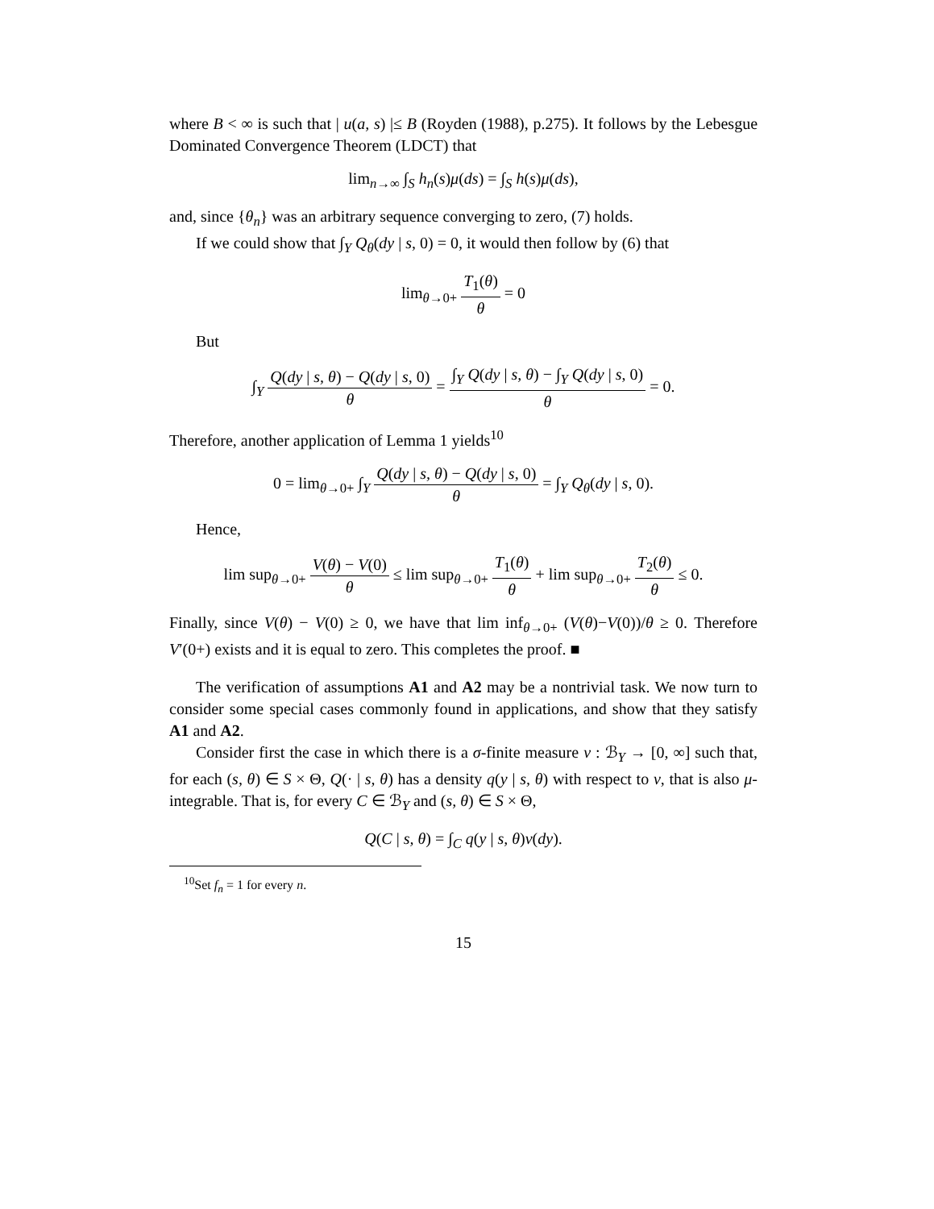where B < ∞ is such that | u(a, s) |≤ B (Royden (1988), p.275). It follows by the Lebesgue Dominated Convergence Theorem (LDCT) that
lim<sub>n→∞</sub> ∫<sub>S</sub> h<sub>n</sub>(s)μ(ds) = ∫<sub>S</sub> h(s)μ(ds),
and, since {θ<sub>n</sub>} was an arbitrary sequence converging to zero, (7) holds.
If we could show that ∫<sub>Y</sub> Q<sub>θ</sub>(dy | s, 0) = 0, it would then follow by (6) that
lim<sub>θ→0+</sub> T<sub>1</sub>(θ) θ = 0
But
∫<sub>Y</sub> Q(dy | s, θ) − Q(dy | s, 0) θ = ∫<sub>Y</sub> Q(dy | s, θ) − ∫<sub>Y</sub> Q(dy | s, 0) θ = 0.
Therefore, another application of Lemma 1 yields<sup>10</sup>
0 = lim<sub>θ→0+</sub> ∫<sub>Y</sub> Q(dy | s, θ) − Q(dy | s, 0) θ = ∫<sub>Y</sub> Q<sub>θ</sub>(dy | s, 0).
Hence,
lim sup<sub>θ→0+</sub> V(θ) − V(0) θ ≤ lim sup<sub>θ→0+</sub> T<sub>1</sub>(θ) θ + lim sup<sub>θ→0+</sub> T<sub>2</sub>(θ) θ ≤ 0.
Finally, since V(θ) − V(0) ≥ 0, we have that lim inf<sub>θ→0+</sub> (V(θ)−V(0))/θ ≥ 0. Therefore V′(0+) exists and it is equal to zero. This completes the proof. ■
The verification of assumptions A1 and A2 may be a nontrivial task. We now turn to consider some special cases commonly found in applications, and show that they satisfy A1 and A2.
Consider first the case in which there is a σ-finite measure ν : ℬ<sub>Y</sub> → [0, ∞] such that, for each (s, θ) ∈ S × Θ, Q(· | s, θ) has a density q(y | s, θ) with respect to ν, that is also μ-integrable. That is, for every C ∈ ℬ<sub>Y</sub> and (s, θ) ∈ S × Θ,
Q(C | s, θ) = ∫<sub>C</sub> q(y | s, θ)ν(dy).
<sup>10</sup> Set f<sub>n</sub> = 1 for every n.
15